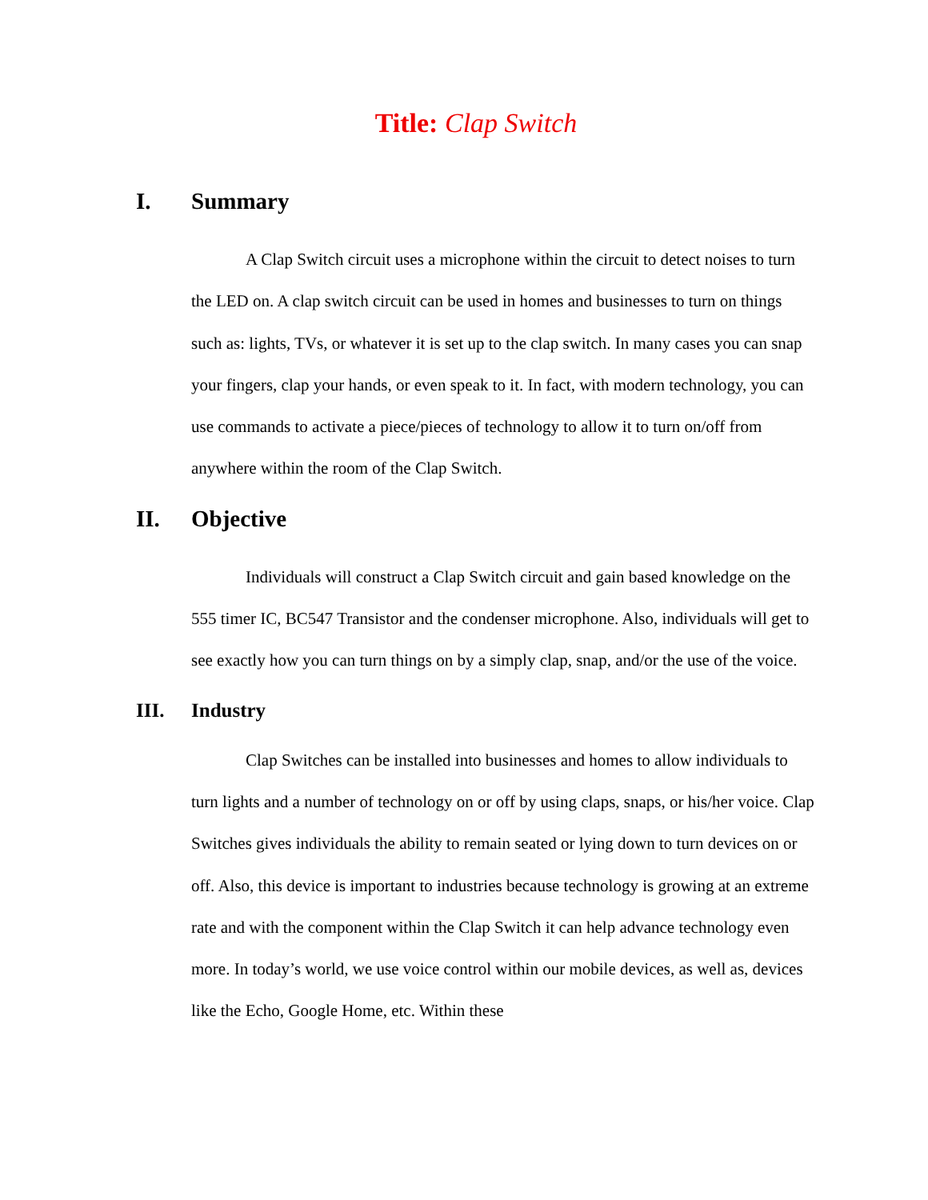Title: Clap Switch
I. Summary
A Clap Switch circuit uses a microphone within the circuit to detect noises to turn the LED on. A clap switch circuit can be used in homes and businesses to turn on things such as: lights, TVs, or whatever it is set up to the clap switch. In many cases you can snap your fingers, clap your hands, or even speak to it. In fact, with modern technology, you can use commands to activate a piece/pieces of technology to allow it to turn on/off from anywhere within the room of the Clap Switch.
II. Objective
Individuals will construct a Clap Switch circuit and gain based knowledge on the 555 timer IC, BC547 Transistor and the condenser microphone. Also, individuals will get to see exactly how you can turn things on by a simply clap, snap, and/or the use of the voice.
III. Industry
Clap Switches can be installed into businesses and homes to allow individuals to turn lights and a number of technology on or off by using claps, snaps, or his/her voice. Clap Switches gives individuals the ability to remain seated or lying down to turn devices on or off. Also, this device is important to industries because technology is growing at an extreme rate and with the component within the Clap Switch it can help advance technology even more. In today’s world, we use voice control within our mobile devices, as well as, devices like the Echo, Google Home, etc. Within these